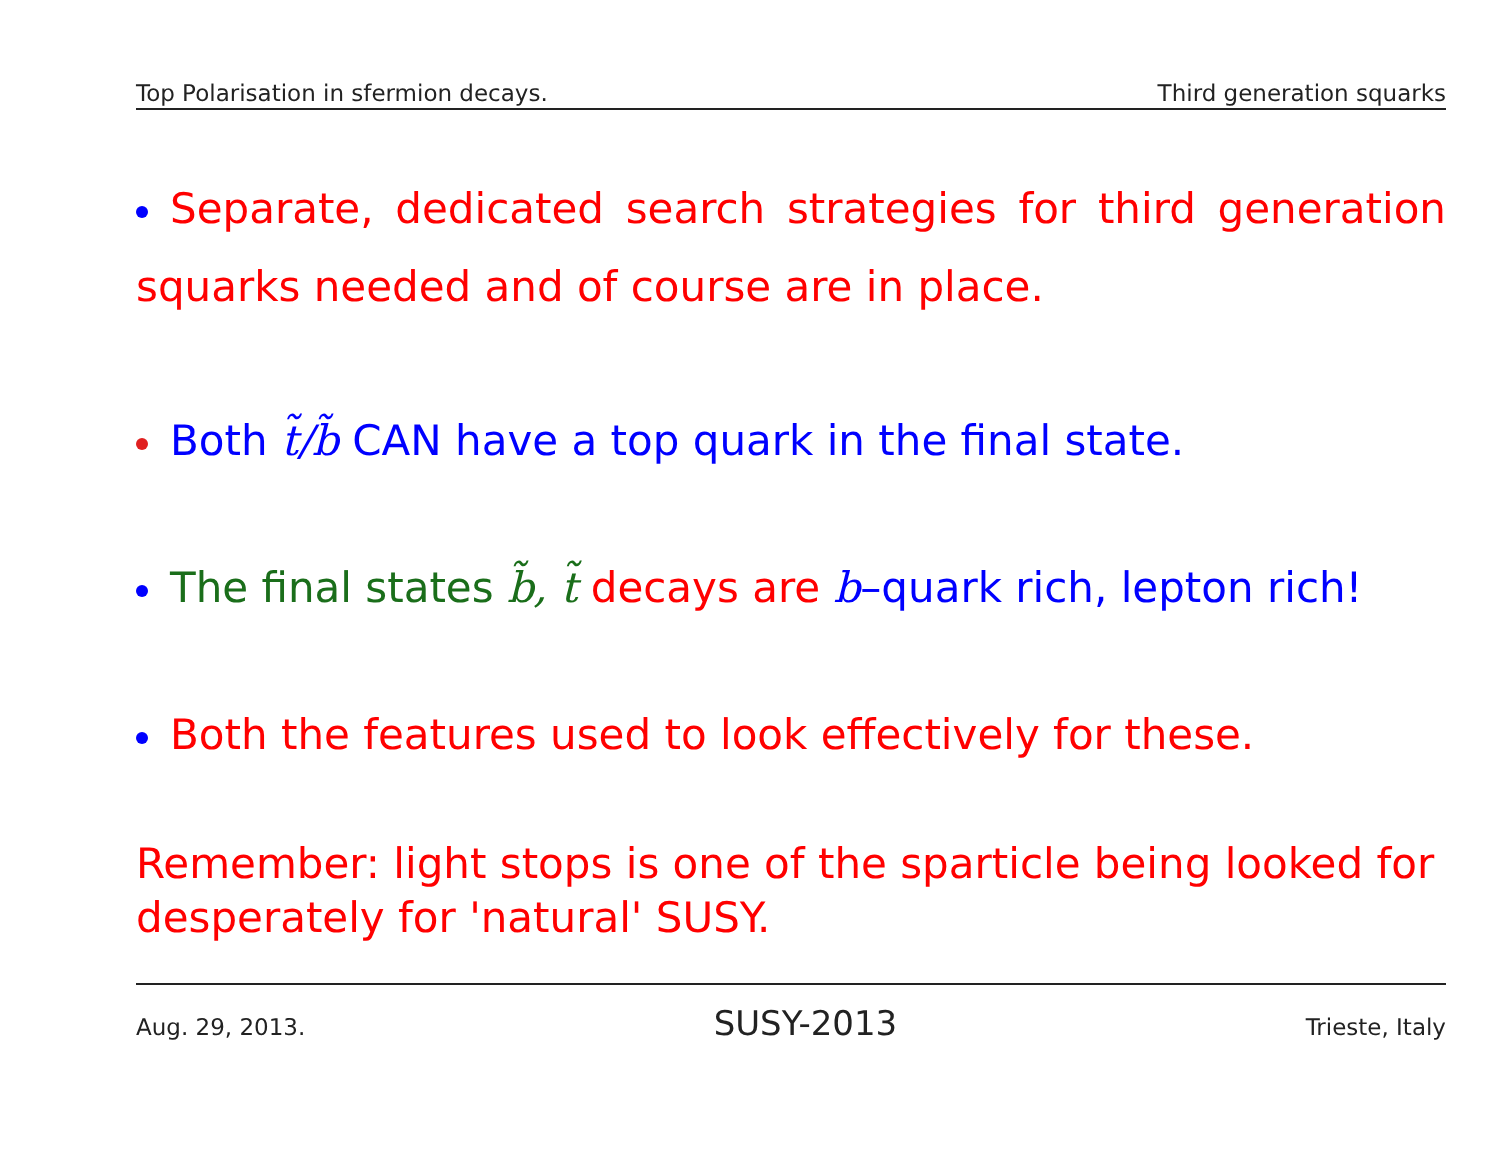Top Polarisation in sfermion decays. Third generation squarks
Separate, dedicated search strategies for third generation squarks needed and of course are in place.
Both t̃/b̃ CAN have a top quark in the final state.
The final states b̃, t̃ decays are b–quark rich, lepton rich!
Both the features used to look effectively for these.
Remember: light stops is one of the sparticle being looked for desperately for 'natural' SUSY.
Aug. 29, 2013. SUSY-2013 Trieste, Italy